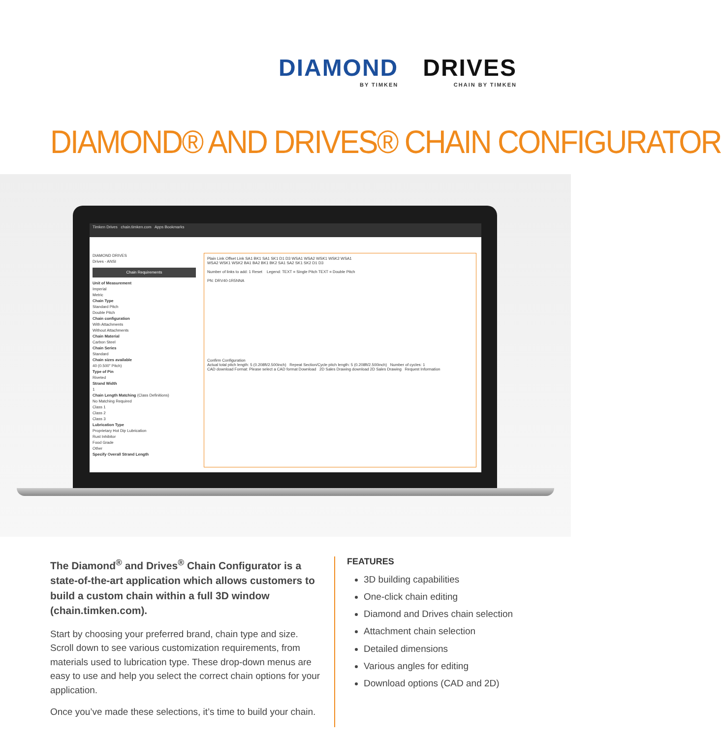DIAMOND
BY TIMKEN
DRIVES
CHAIN BY TIMKEN
DIAMOND® AND DRIVES® CHAIN CONFIGURATOR
Timken Drives chain.timken.com Apps Bookmarks
DIAMOND DRIVES
Drives - ANSI
Chain Requirements
Unit of Measurement
Imperial
Metric
Chain Type
Standard Pitch
Double Pitch
Chain configuration
With Attachments
Without Attachments
Chain Material
Carbon Steel
Chain Series
Standard
Chain sizes available
40 (0.500" Pitch)
Type of Pin
Riveted
Strand Width
1
Chain Length Matching (Class Definitions)
No Matching Required
Class 1
Class 2
Class 3
Lubrication Type
Proprietary Hot Dip Lubrication
Rust Inhibitor
Food Grade
Other
Specify Overall Strand Length
Plain Link Offset Link SA1 BK1 SA1 SK1 D1 D3 WSA1 WSA2 WSK1 WSK2 WSA1
WSA2 WSK1 WSK2 BA1 BA2 BK1 BK2 SA1 SA2 SK1 SK2 D1 D3
Number of links to add: 1 Reset Legend: TEXT = Single Pitch TEXT = Double Pitch
PN: DRV40-1R5NNA
Confirm Configuration
Actual total pitch length: 5 (0.208ft/2.500inch) Repeat Section/Cycle pitch length: 5 (0.208ft/2.500inch) Number of cycles: 1
CAD download Format: Please select a CAD format Download 2D Sales Drawing download 2D Sales Drawing Request Information
The Diamond<sup>®</sup> and Drives<sup>®</sup> Chain Configurator is a state-of-the-art application which allows customers to build a custom chain within a full 3D window (chain.timken.com).
Start by choosing your preferred brand, chain type and size. Scroll down to see various customization requirements, from materials used to lubrication type. These drop-down menus are easy to use and help you select the correct chain options for your application.
Once you’ve made these selections, it’s time to build your chain.
FEATURES
3D building capabilities
One-click chain editing
Diamond and Drives chain selection
Attachment chain selection
Detailed dimensions
Various angles for editing
Download options (CAD and 2D)